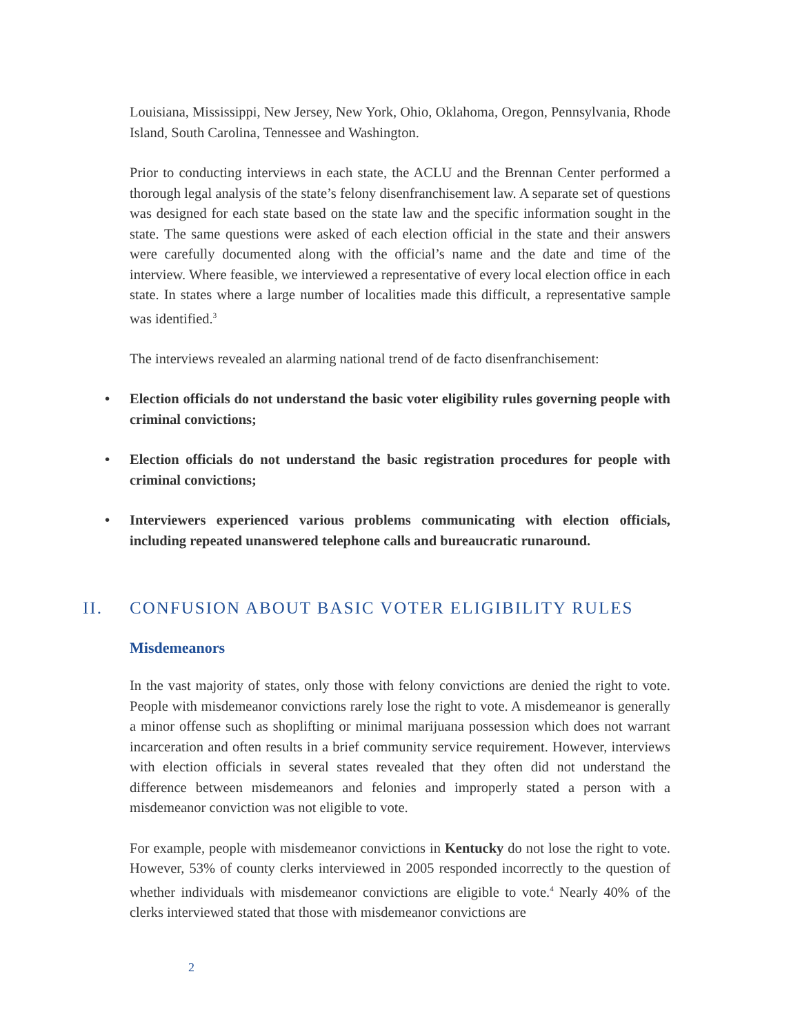Louisiana, Mississippi, New Jersey, New York, Ohio, Oklahoma, Oregon, Pennsylvania, Rhode Island, South Carolina, Tennessee and Washington.
Prior to conducting interviews in each state, the ACLU and the Brennan Center performed a thorough legal analysis of the state’s felony disenfranchisement law. A separate set of questions was designed for each state based on the state law and the specific information sought in the state. The same questions were asked of each election official in the state and their answers were carefully documented along with the official’s name and the date and time of the interview. Where feasible, we interviewed a representative of every local election office in each state. In states where a large number of localities made this difficult, a representative sample was identified.<sup>3</sup>
The interviews revealed an alarming national trend of de facto disenfranchisement:
• Election officials do not understand the basic voter eligibility rules governing people with criminal convictions;
• Election officials do not understand the basic registration procedures for people with criminal convictions;
• Interviewers experienced various problems communicating with election officials, including repeated unanswered telephone calls and bureaucratic runaround.
II. CONFUSION ABOUT BASIC VOTER ELIGIBILITY RULES
Misdemeanors
In the vast majority of states, only those with felony convictions are denied the right to vote. People with misdemeanor convictions rarely lose the right to vote. A misdemeanor is generally a minor offense such as shoplifting or minimal marijuana possession which does not warrant incarceration and often results in a brief community service requirement. However, interviews with election officials in several states revealed that they often did not understand the difference between misdemeanors and felonies and improperly stated a person with a misdemeanor conviction was not eligible to vote.
For example, people with misdemeanor convictions in Kentucky do not lose the right to vote. However, 53% of county clerks interviewed in 2005 responded incorrectly to the question of whether individuals with misdemeanor convictions are eligible to vote.<sup>4</sup> Nearly 40% of the clerks interviewed stated that those with misdemeanor convictions are
2